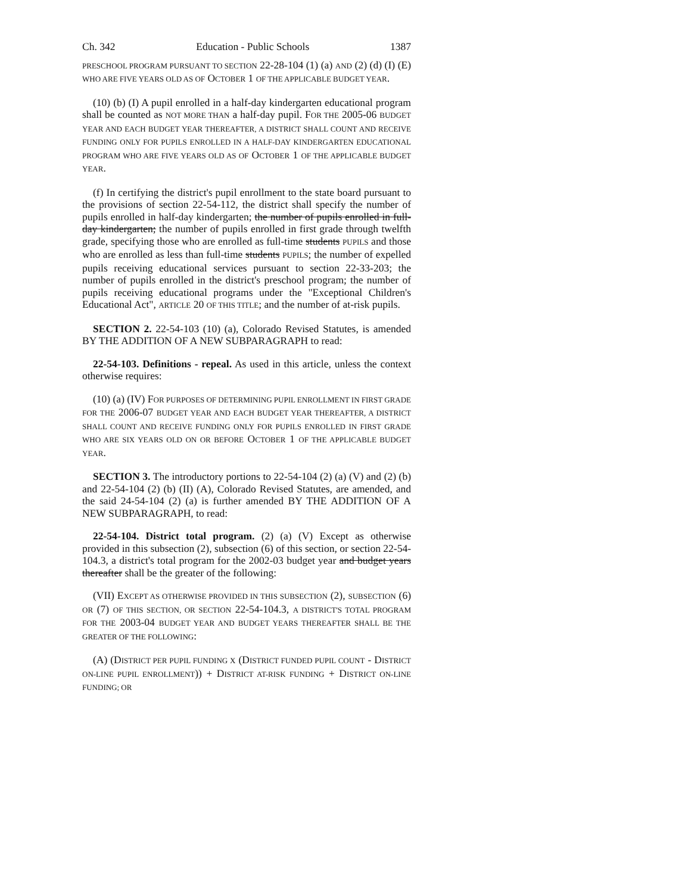Ch. 342 Education - Public Schools 1387
PRESCHOOL PROGRAM PURSUANT TO SECTION 22-28-104 (1) (a) AND (2) (d) (I) (E) WHO ARE FIVE YEARS OLD AS OF OCTOBER 1 OF THE APPLICABLE BUDGET YEAR.
(10) (b) (I) A pupil enrolled in a half-day kindergarten educational program shall be counted as NOT MORE THAN a half-day pupil. FOR THE 2005-06 BUDGET YEAR AND EACH BUDGET YEAR THEREAFTER, A DISTRICT SHALL COUNT AND RECEIVE FUNDING ONLY FOR PUPILS ENROLLED IN A HALF-DAY KINDERGARTEN EDUCATIONAL PROGRAM WHO ARE FIVE YEARS OLD AS OF OCTOBER 1 OF THE APPLICABLE BUDGET YEAR.
(f) In certifying the district's pupil enrollment to the state board pursuant to the provisions of section 22-54-112, the district shall specify the number of pupils enrolled in half-day kindergarten; the number of pupils enrolled in full-day kindergarten; the number of pupils enrolled in first grade through twelfth grade, specifying those who are enrolled as full-time students PUPILS and those who are enrolled as less than full-time students PUPILS; the number of expelled pupils receiving educational services pursuant to section 22-33-203; the number of pupils enrolled in the district's preschool program; the number of pupils receiving educational programs under the "Exceptional Children's Educational Act", ARTICLE 20 OF THIS TITLE; and the number of at-risk pupils.
SECTION 2. 22-54-103 (10) (a), Colorado Revised Statutes, is amended BY THE ADDITION OF A NEW SUBPARAGRAPH to read:
22-54-103. Definitions - repeal. As used in this article, unless the context otherwise requires:
(10) (a) (IV) FOR PURPOSES OF DETERMINING PUPIL ENROLLMENT IN FIRST GRADE FOR THE 2006-07 BUDGET YEAR AND EACH BUDGET YEAR THEREAFTER, A DISTRICT SHALL COUNT AND RECEIVE FUNDING ONLY FOR PUPILS ENROLLED IN FIRST GRADE WHO ARE SIX YEARS OLD ON OR BEFORE OCTOBER 1 OF THE APPLICABLE BUDGET YEAR.
SECTION 3. The introductory portions to 22-54-104 (2) (a) (V) and (2) (b) and 22-54-104 (2) (b) (II) (A), Colorado Revised Statutes, are amended, and the said 24-54-104 (2) (a) is further amended BY THE ADDITION OF A NEW SUBPARAGRAPH, to read:
22-54-104. District total program. (2) (a) (V) Except as otherwise provided in this subsection (2), subsection (6) of this section, or section 22-54-104.3, a district's total program for the 2002-03 budget year and budget years thereafter shall be the greater of the following:
(VII) EXCEPT AS OTHERWISE PROVIDED IN THIS SUBSECTION (2), SUBSECTION (6) OR (7) OF THIS SECTION, OR SECTION 22-54-104.3, A DISTRICT'S TOTAL PROGRAM FOR THE 2003-04 BUDGET YEAR AND BUDGET YEARS THEREAFTER SHALL BE THE GREATER OF THE FOLLOWING:
(A) (DISTRICT PER PUPIL FUNDING X (DISTRICT FUNDED PUPIL COUNT - DISTRICT ON-LINE PUPIL ENROLLMENT)) + DISTRICT AT-RISK FUNDING + DISTRICT ON-LINE FUNDING; OR